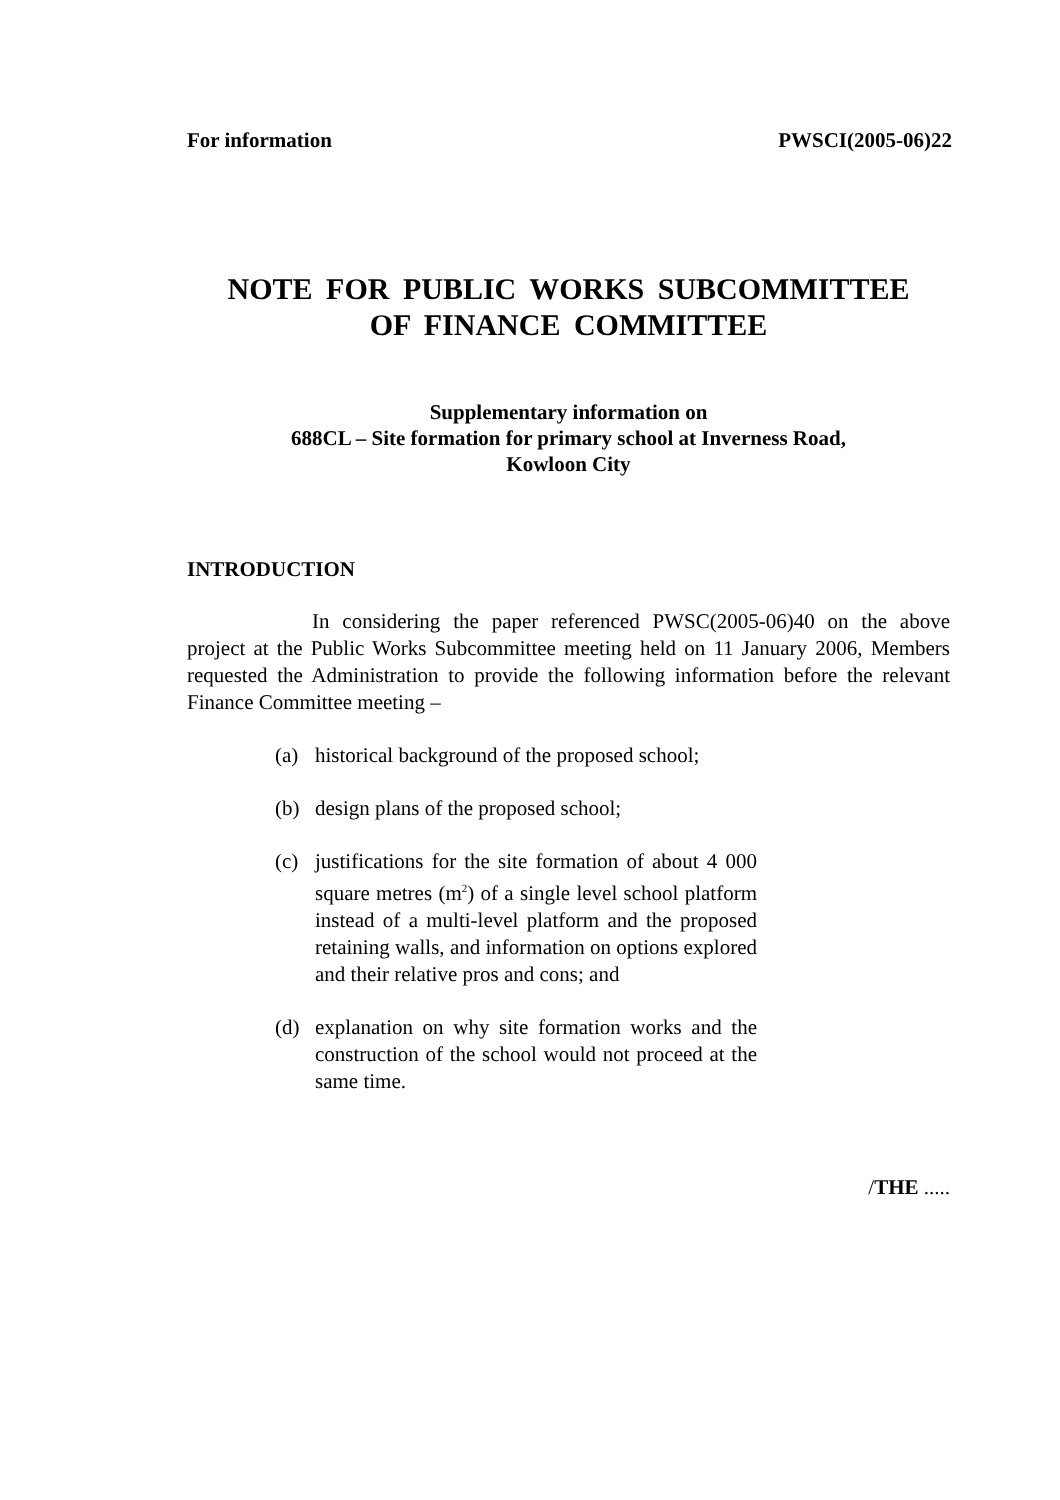For information PWSCI(2005-06)22
NOTE FOR PUBLIC WORKS SUBCOMMITTEE
OF FINANCE COMMITTEE
Supplementary information on
688CL – Site formation for primary school at Inverness Road,
Kowloon City
INTRODUCTION
In considering the paper referenced PWSC(2005-06)40 on the above project at the Public Works Subcommittee meeting held on 11 January 2006, Members requested the Administration to provide the following information before the relevant Finance Committee meeting –
(a) historical background of the proposed school;
(b) design plans of the proposed school;
(c) justifications for the site formation of about 4 000 square metres (m<sup>2</sup>) of a single level school platform instead of a multi-level platform and the proposed retaining walls, and information on options explored and their relative pros and cons; and
(d) explanation on why site formation works and the construction of the school would not proceed at the same time.
/THE .....